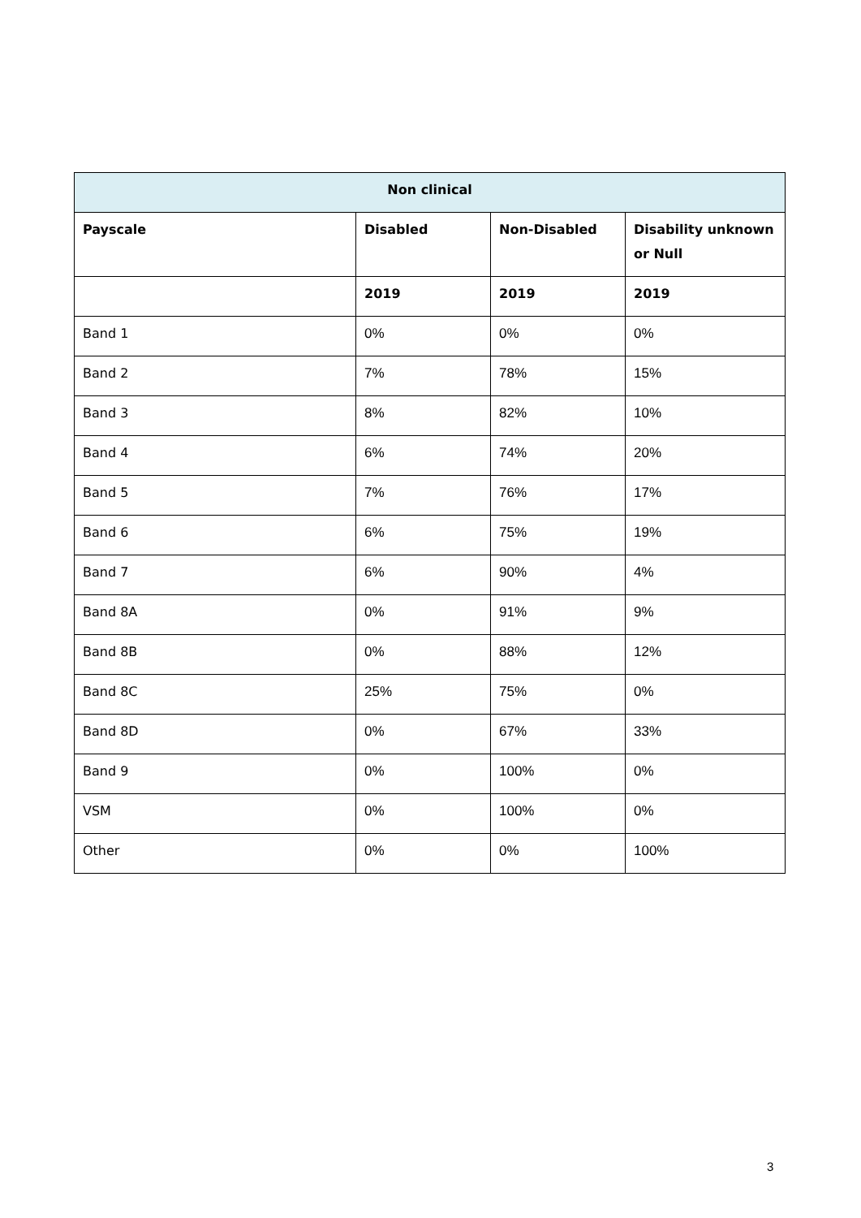| Non clinical | | | |
| --- | --- | --- | --- |
| Payscale | Disabled | Non-Disabled | Disability unknown or Null |
| | 2019 | 2019 | 2019 |
| Band 1 | 0% | 0% | 0% |
| Band 2 | 7% | 78% | 15% |
| Band 3 | 8% | 82% | 10% |
| Band 4 | 6% | 74% | 20% |
| Band 5 | 7% | 76% | 17% |
| Band 6 | 6% | 75% | 19% |
| Band 7 | 6% | 90% | 4% |
| Band 8A | 0% | 91% | 9% |
| Band 8B | 0% | 88% | 12% |
| Band 8C | 25% | 75% | 0% |
| Band 8D | 0% | 67% | 33% |
| Band 9 | 0% | 100% | 0% |
| VSM | 0% | 100% | 0% |
| Other | 0% | 0% | 100% |
3